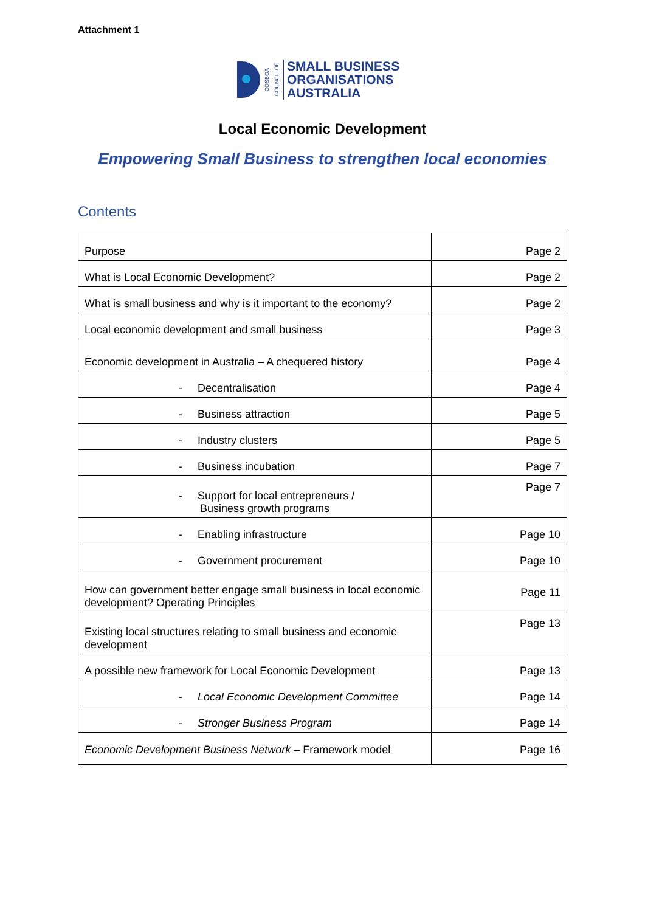Attachment 1
COSBOA
COUNCIL OF
SMALL BUSINESS
ORGANISATIONS
AUSTRALIA
Local Economic Development
Empowering Small Business to strengthen local economies
Contents
| Purpose | Page 2 |
| What is Local Economic Development? | Page 2 |
| What is small business and why is it important to the economy? | Page 2 |
| Local economic development and small business | Page 3 |
| Economic development in Australia – A chequered history | Page 4 |
| - Decentralisation | Page 4 |
| - Business attraction | Page 5 |
| - Industry clusters | Page 5 |
| - Business incubation | Page 7 |
| - Support for local entrepreneurs / Business growth programs | Page 7 |
| - Enabling infrastructure | Page 10 |
| - Government procurement | Page 10 |
| How can government better engage small business in local economic development? Operating Principles | Page 11 |
| Existing local structures relating to small business and economic development | Page 13 |
| A possible new framework for Local Economic Development | Page 13 |
| - Local Economic Development Committee | Page 14 |
| - Stronger Business Program | Page 14 |
| Economic Development Business Network – Framework model | Page 16 |